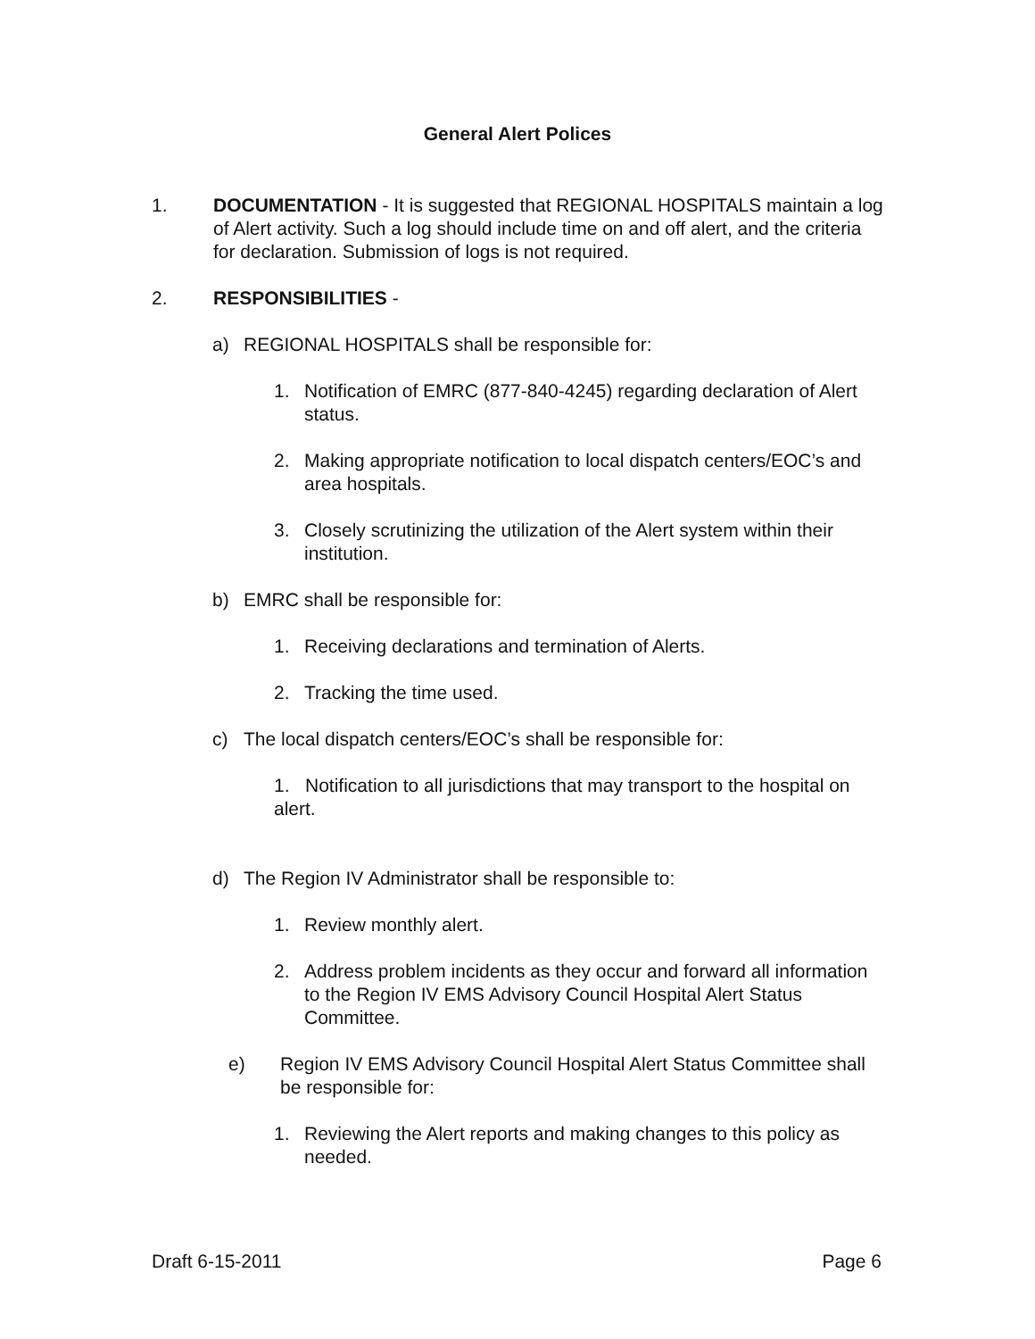General Alert Polices
1. DOCUMENTATION - It is suggested that REGIONAL HOSPITALS maintain a log of Alert activity. Such a log should include time on and off alert, and the criteria for declaration. Submission of logs is not required.
2. RESPONSIBILITIES -
a) REGIONAL HOSPITALS shall be responsible for:
1. Notification of EMRC (877-840-4245) regarding declaration of Alert status.
2. Making appropriate notification to local dispatch centers/EOC’s and area hospitals.
3. Closely scrutinizing the utilization of the Alert system within their institution.
b) EMRC shall be responsible for:
1. Receiving declarations and termination of Alerts.
2. Tracking the time used.
c) The local dispatch centers/EOC’s shall be responsible for:
1. Notification to all jurisdictions that may transport to the hospital on alert.
d) The Region IV Administrator shall be responsible to:
1. Review monthly alert.
2. Address problem incidents as they occur and forward all information to the Region IV EMS Advisory Council Hospital Alert Status Committee.
e) Region IV EMS Advisory Council Hospital Alert Status Committee shall be responsible for:
1. Reviewing the Alert reports and making changes to this policy as needed.
Draft 6-15-2011 Page 6